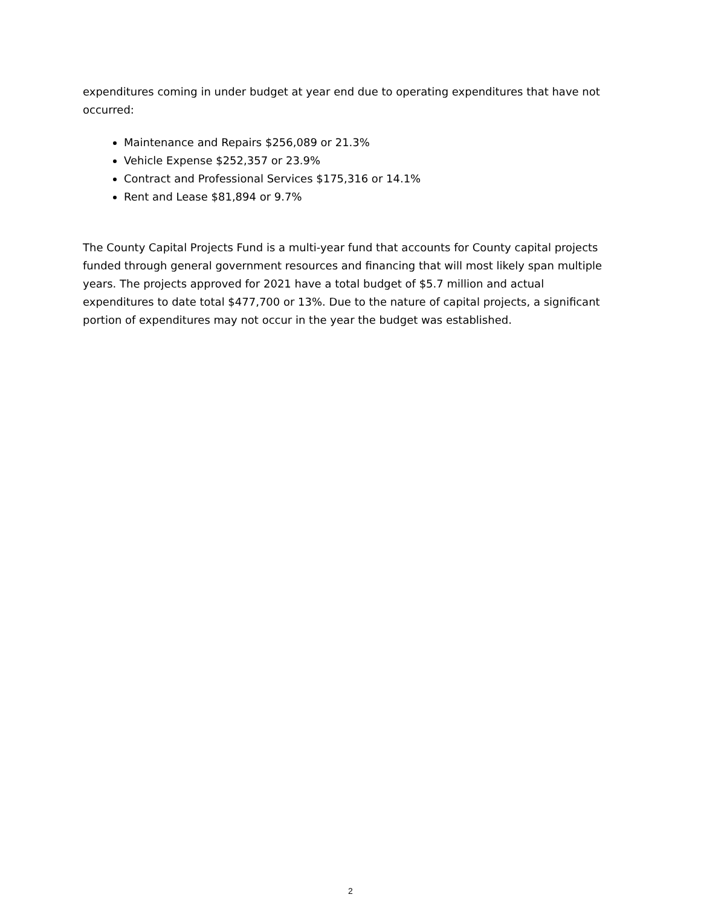expenditures coming in under budget at year end due to operating expenditures that have not occurred:
Maintenance and Repairs $256,089 or 21.3%
Vehicle Expense $252,357 or 23.9%
Contract and Professional Services $175,316 or 14.1%
Rent and Lease $81,894 or 9.7%
The County Capital Projects Fund is a multi-year fund that accounts for County capital projects funded through general government resources and financing that will most likely span multiple years. The projects approved for 2021 have a total budget of $5.7 million and actual expenditures to date total $477,700 or 13%. Due to the nature of capital projects, a significant portion of expenditures may not occur in the year the budget was established.
2